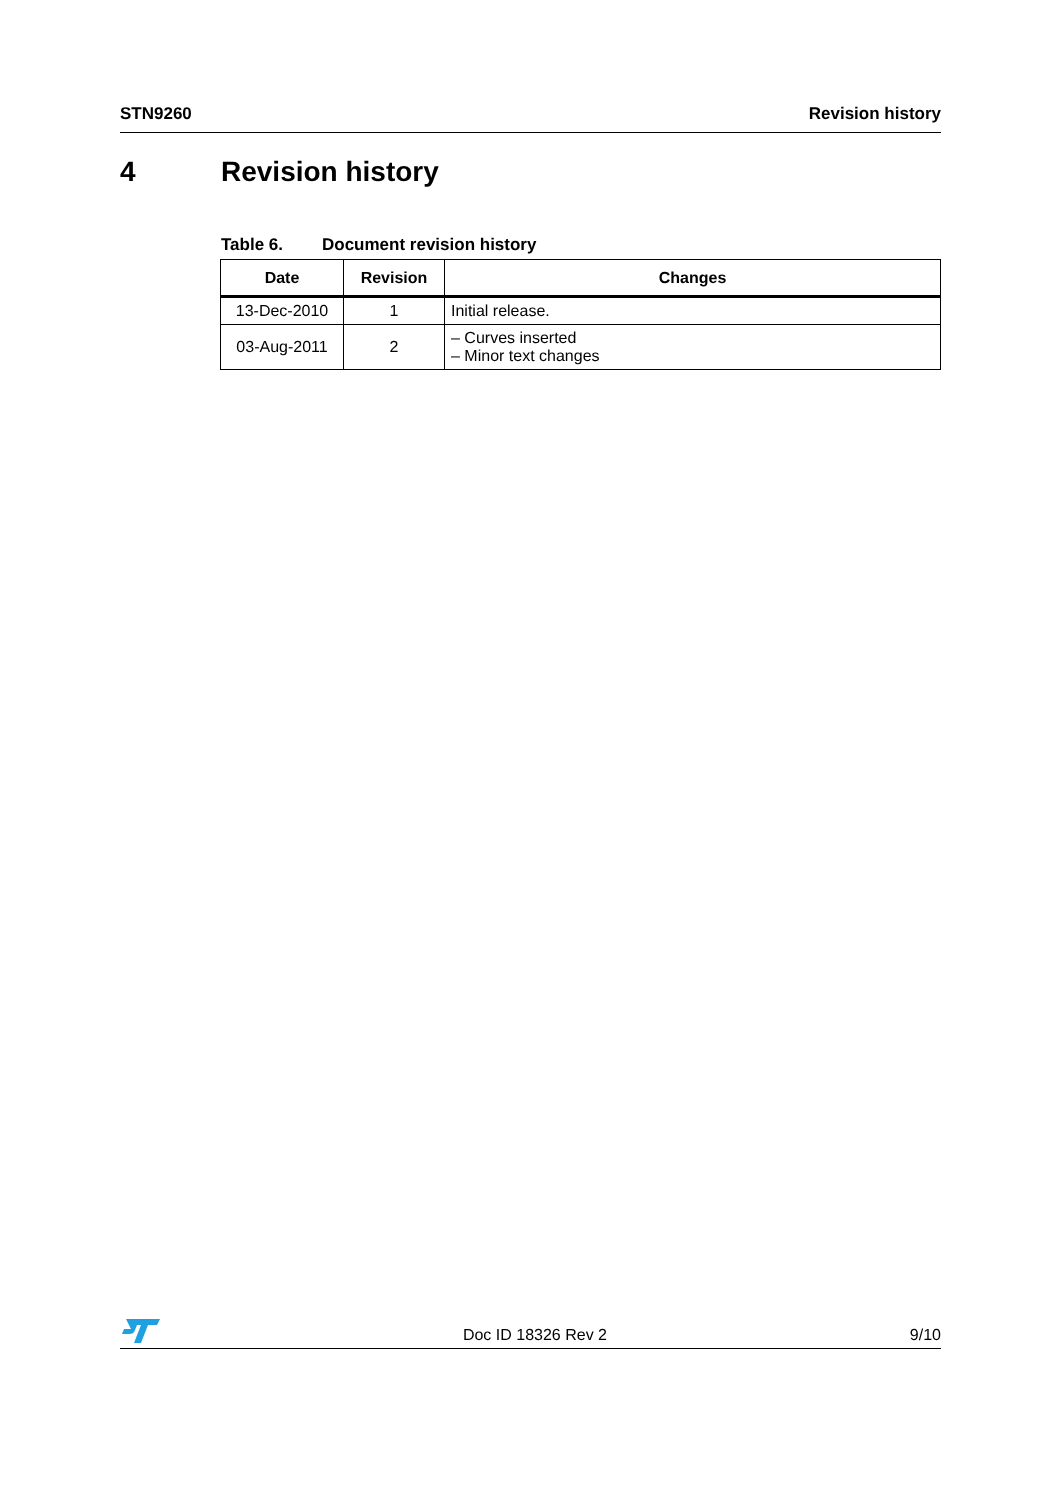STN9260 Revision history
4 Revision history
Table 6. Document revision history
| Date | Revision | Changes |
| --- | --- | --- |
| 13-Dec-2010 | 1 | Initial release. |
| 03-Aug-2011 | 2 | – Curves inserted – Minor text changes |
Doc ID 18326 Rev 2
9/10